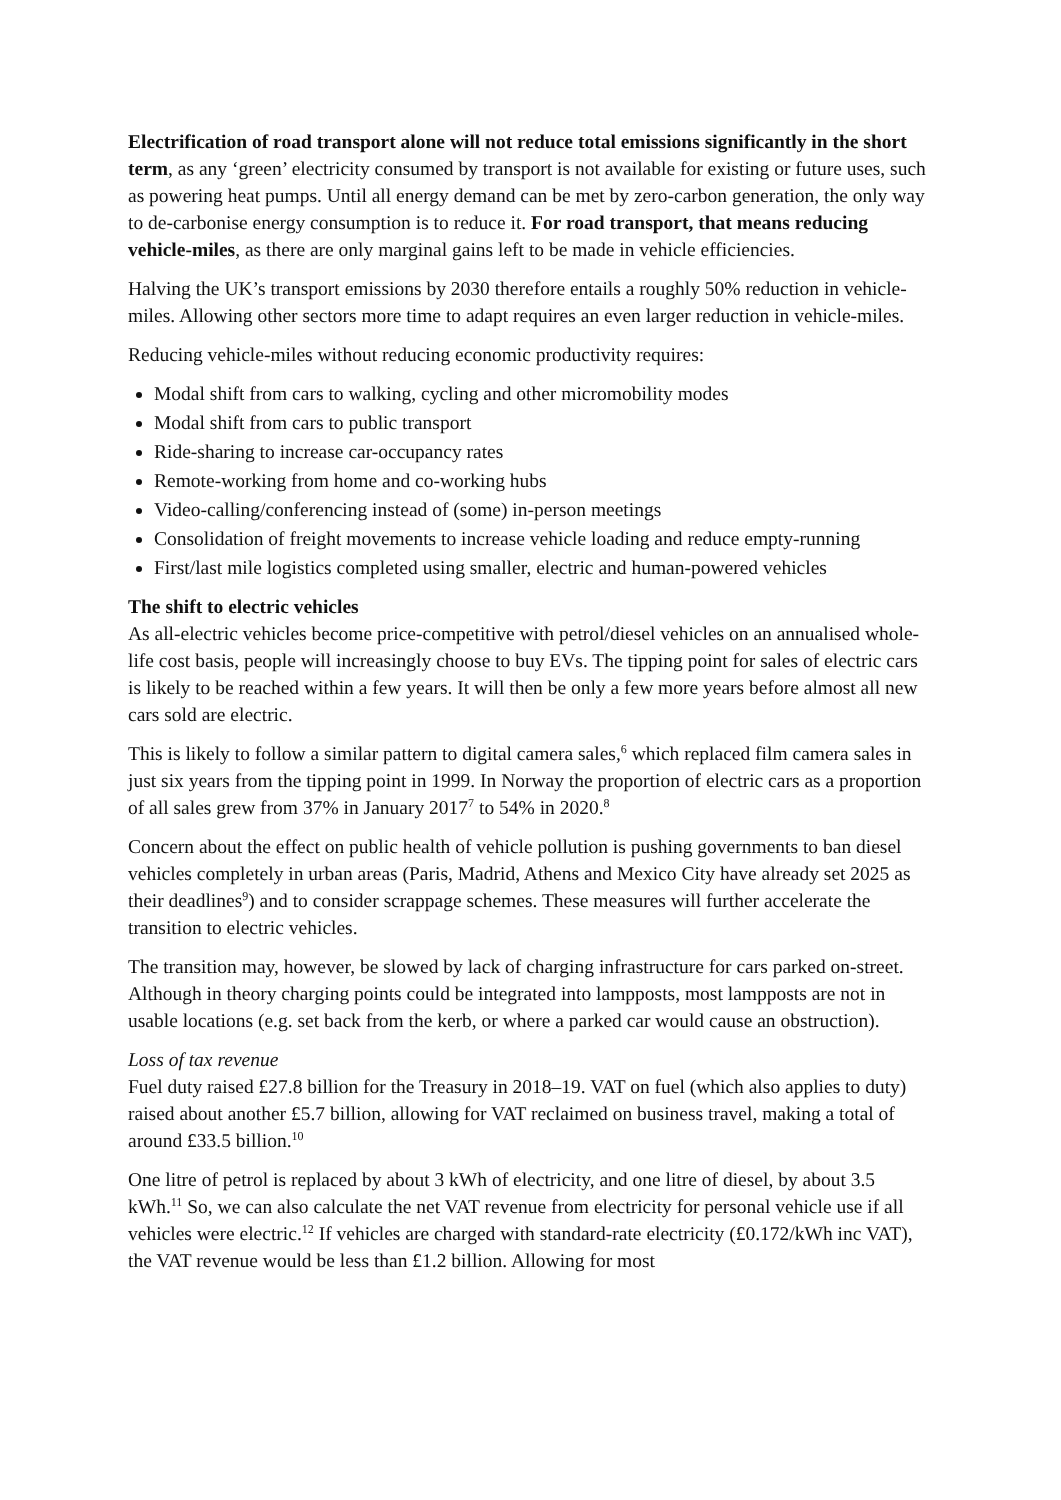Electrification of road transport alone will not reduce total emissions significantly in the short term, as any ‘green’ electricity consumed by transport is not available for existing or future uses, such as powering heat pumps. Until all energy demand can be met by zero-carbon generation, the only way to de-carbonise energy consumption is to reduce it. For road transport, that means reducing vehicle-miles, as there are only marginal gains left to be made in vehicle efficiencies.
Halving the UK’s transport emissions by 2030 therefore entails a roughly 50% reduction in vehicle-miles. Allowing other sectors more time to adapt requires an even larger reduction in vehicle-miles.
Reducing vehicle-miles without reducing economic productivity requires:
Modal shift from cars to walking, cycling and other micromobility modes
Modal shift from cars to public transport
Ride-sharing to increase car-occupancy rates
Remote-working from home and co-working hubs
Video-calling/conferencing instead of (some) in-person meetings
Consolidation of freight movements to increase vehicle loading and reduce empty-running
First/last mile logistics completed using smaller, electric and human-powered vehicles
The shift to electric vehicles
As all-electric vehicles become price-competitive with petrol/diesel vehicles on an annualised whole-life cost basis, people will increasingly choose to buy EVs. The tipping point for sales of electric cars is likely to be reached within a few years. It will then be only a few more years before almost all new cars sold are electric.
This is likely to follow a similar pattern to digital camera sales,<sup>6</sup> which replaced film camera sales in just six years from the tipping point in 1999. In Norway the proportion of electric cars as a proportion of all sales grew from 37% in January 2017<sup>7</sup> to 54% in 2020.<sup>8</sup>
Concern about the effect on public health of vehicle pollution is pushing governments to ban diesel vehicles completely in urban areas (Paris, Madrid, Athens and Mexico City have already set 2025 as their deadlines<sup>9</sup>) and to consider scrappage schemes. These measures will further accelerate the transition to electric vehicles.
The transition may, however, be slowed by lack of charging infrastructure for cars parked on-street. Although in theory charging points could be integrated into lampposts, most lampposts are not in usable locations (e.g. set back from the kerb, or where a parked car would cause an obstruction).
Loss of tax revenue
Fuel duty raised £27.8 billion for the Treasury in 2018–19. VAT on fuel (which also applies to duty) raised about another £5.7 billion, allowing for VAT reclaimed on business travel, making a total of around £33.5 billion.<sup>10</sup>
One litre of petrol is replaced by about 3 kWh of electricity, and one litre of diesel, by about 3.5 kWh.<sup>11</sup> So, we can also calculate the net VAT revenue from electricity for personal vehicle use if all vehicles were electric.<sup>12</sup> If vehicles are charged with standard-rate electricity (£0.172/kWh inc VAT), the VAT revenue would be less than £1.2 billion. Allowing for most